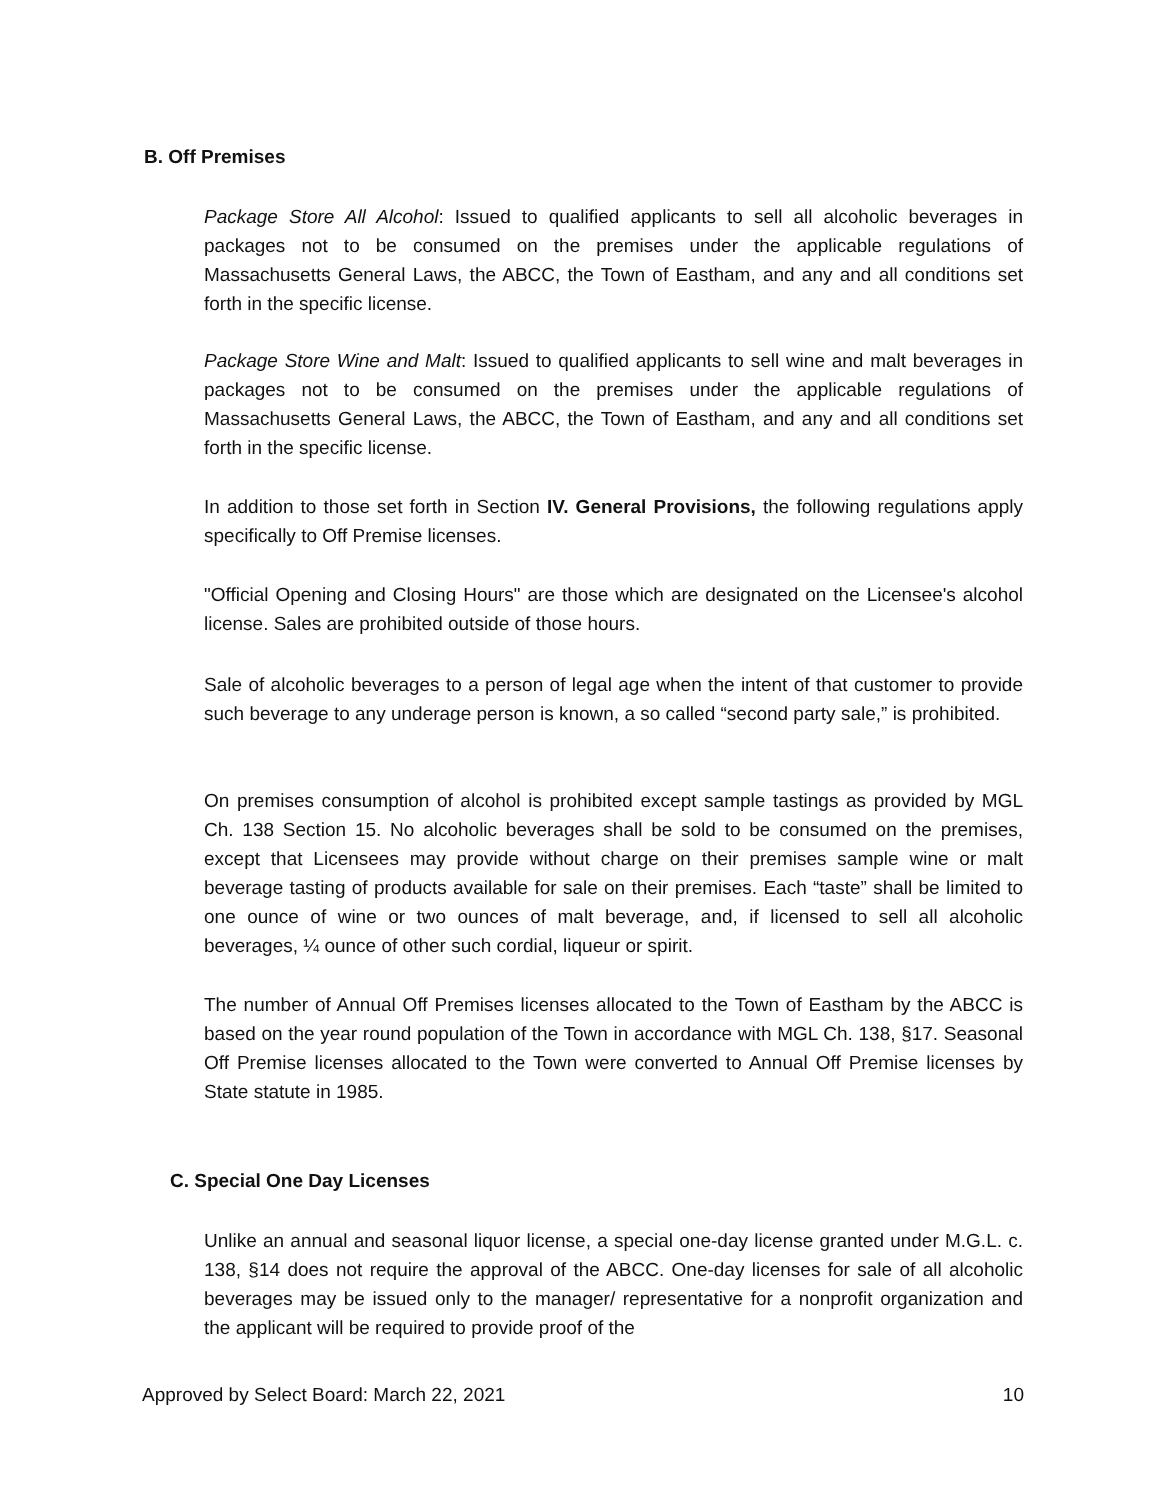B. Off Premises
Package Store All Alcohol: Issued to qualified applicants to sell all alcoholic beverages in packages not to be consumed on the premises under the applicable regulations of Massachusetts General Laws, the ABCC, the Town of Eastham, and any and all conditions set forth in the specific license.
Package Store Wine and Malt: Issued to qualified applicants to sell wine and malt beverages in packages not to be consumed on the premises under the applicable regulations of Massachusetts General Laws, the ABCC, the Town of Eastham, and any and all conditions set forth in the specific license.
In addition to those set forth in Section IV. General Provisions, the following regulations apply specifically to Off Premise licenses.
"Official Opening and Closing Hours" are those which are designated on the Licensee's alcohol license. Sales are prohibited outside of those hours.
Sale of alcoholic beverages to a person of legal age when the intent of that customer to provide such beverage to any underage person is known, a so called “second party sale,” is prohibited.
On premises consumption of alcohol is prohibited except sample tastings as provided by MGL Ch. 138 Section 15. No alcoholic beverages shall be sold to be consumed on the premises, except that Licensees may provide without charge on their premises sample wine or malt beverage tasting of products available for sale on their premises. Each “taste” shall be limited to one ounce of wine or two ounces of malt beverage, and, if licensed to sell all alcoholic beverages, ¼ ounce of other such cordial, liqueur or spirit.
The number of Annual Off Premises licenses allocated to the Town of Eastham by the ABCC is based on the year round population of the Town in accordance with MGL Ch. 138, §17. Seasonal Off Premise licenses allocated to the Town were converted to Annual Off Premise licenses by State statute in 1985.
C. Special One Day Licenses
Unlike an annual and seasonal liquor license, a special one-day license granted under M.G.L. c. 138, §14 does not require the approval of the ABCC. One-day licenses for sale of all alcoholic beverages may be issued only to the manager/ representative for a nonprofit organization and the applicant will be required to provide proof of the
Approved by Select Board: March 22, 2021 10